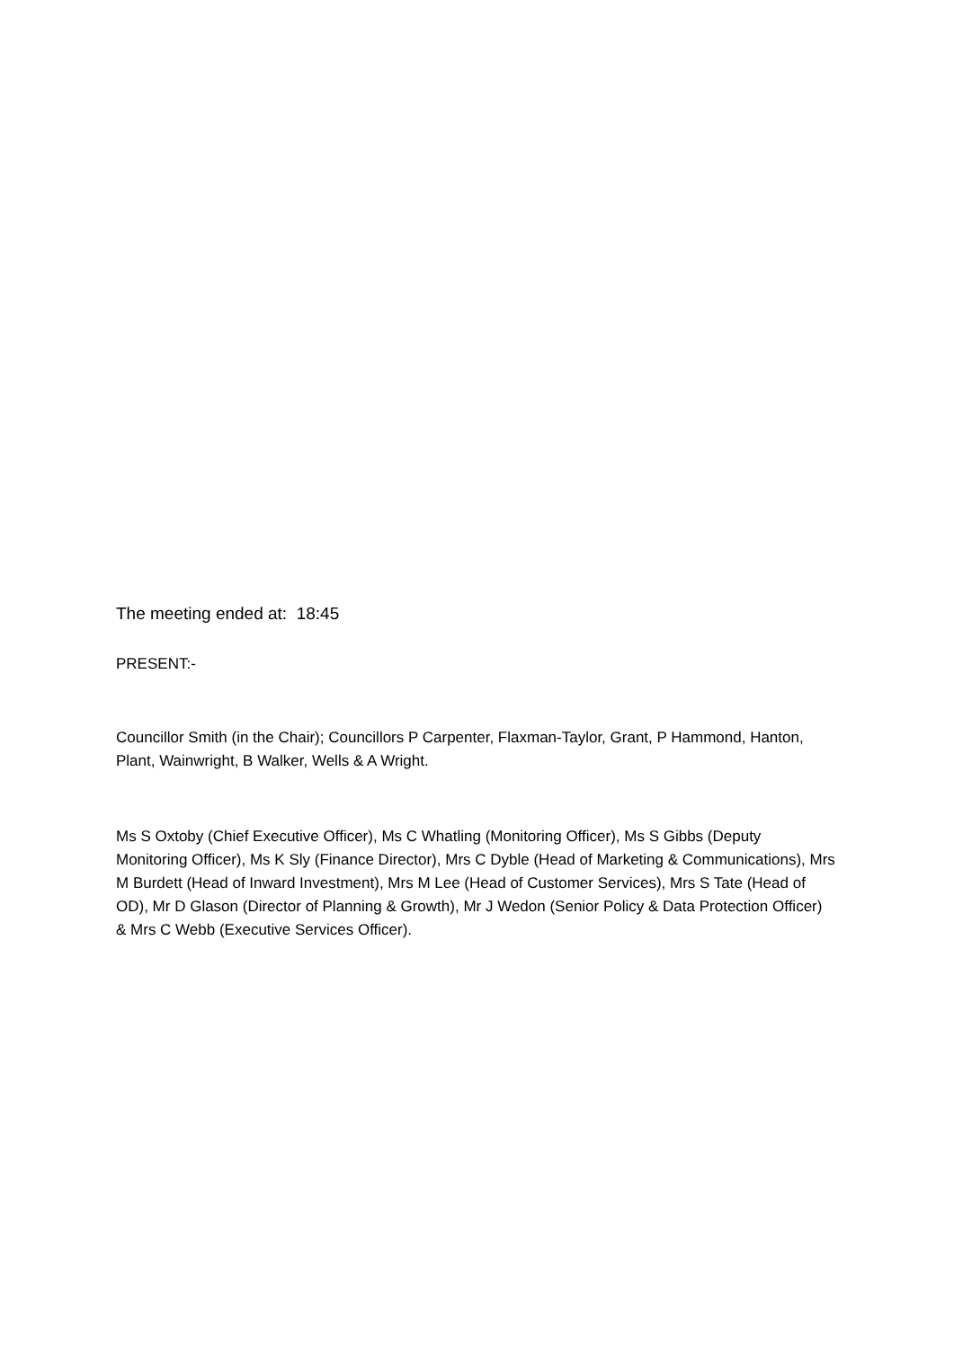The meeting ended at: 18:45
PRESENT:-
Councillor Smith (in the Chair); Councillors P Carpenter, Flaxman-Taylor, Grant, P Hammond, Hanton, Plant, Wainwright, B Walker, Wells & A Wright.
Ms S Oxtoby (Chief Executive Officer), Ms C Whatling (Monitoring Officer), Ms S Gibbs (Deputy Monitoring Officer), Ms K Sly (Finance Director), Mrs C Dyble (Head of Marketing & Communications), Mrs M Burdett (Head of Inward Investment), Mrs M Lee (Head of Customer Services), Mrs S Tate (Head of OD), Mr D Glason (Director of Planning & Growth), Mr J Wedon (Senior Policy & Data Protection Officer) & Mrs C Webb (Executive Services Officer).